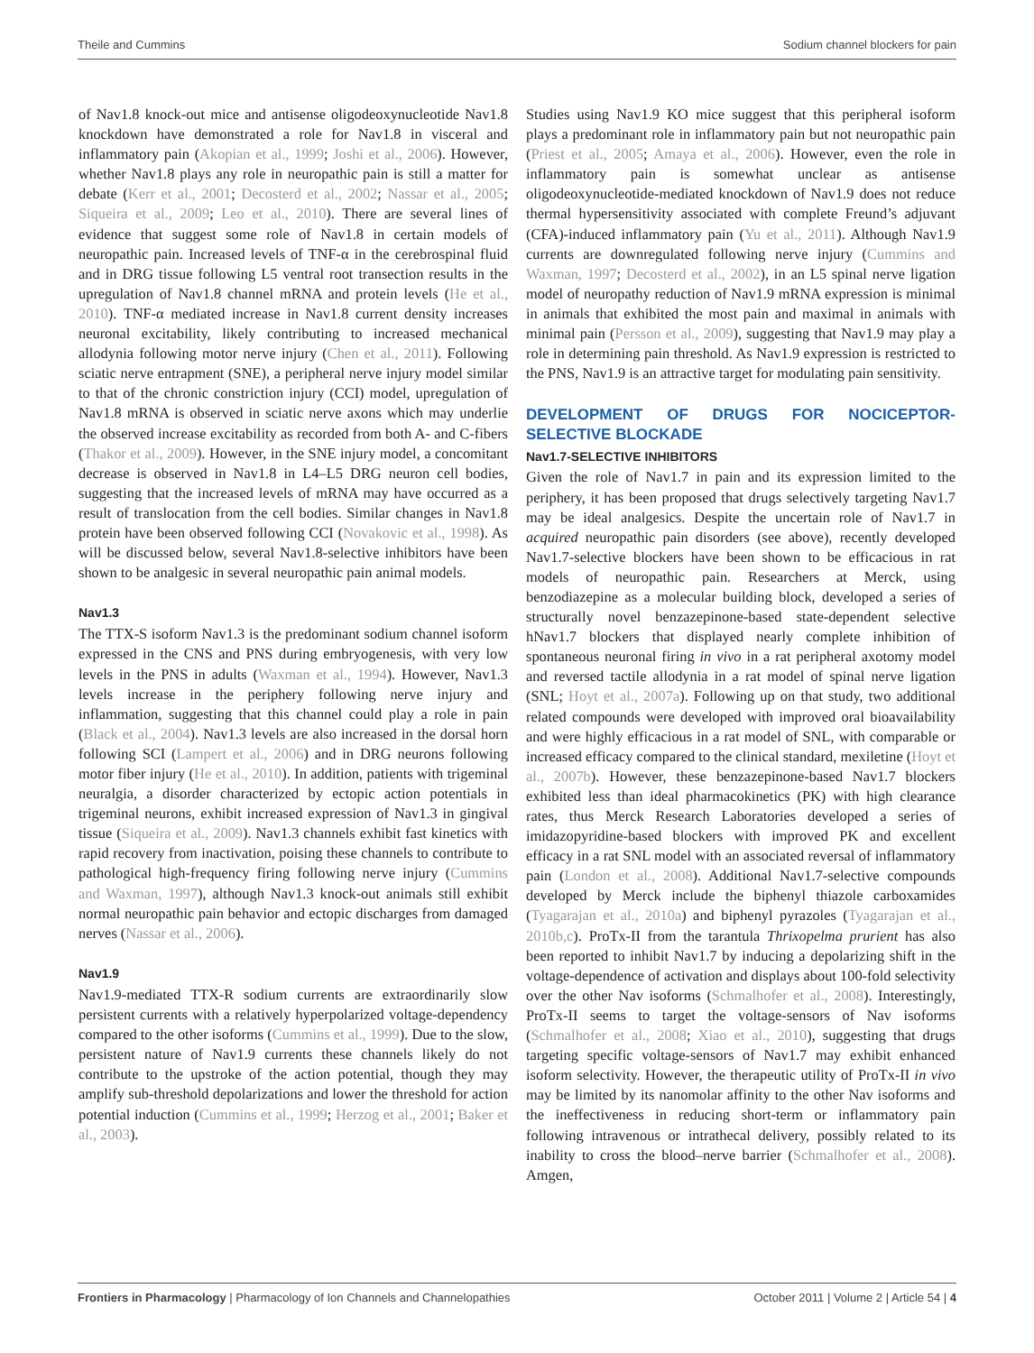Theile and Cummins Sodium channel blockers for pain
of Nav1.8 knock-out mice and antisense oligodeoxynucleotide Nav1.8 knockdown have demonstrated a role for Nav1.8 in visceral and inflammatory pain (Akopian et al., 1999; Joshi et al., 2006). However, whether Nav1.8 plays any role in neuropathic pain is still a matter for debate (Kerr et al., 2001; Decosterd et al., 2002; Nassar et al., 2005; Siqueira et al., 2009; Leo et al., 2010). There are several lines of evidence that suggest some role of Nav1.8 in certain models of neuropathic pain. Increased levels of TNF-α in the cerebrospinal fluid and in DRG tissue following L5 ventral root transection results in the upregulation of Nav1.8 channel mRNA and protein levels (He et al., 2010). TNF-α mediated increase in Nav1.8 current density increases neuronal excitability, likely contributing to increased mechanical allodynia following motor nerve injury (Chen et al., 2011). Following sciatic nerve entrapment (SNE), a peripheral nerve injury model similar to that of the chronic constriction injury (CCI) model, upregulation of Nav1.8 mRNA is observed in sciatic nerve axons which may underlie the observed increase excitability as recorded from both A- and C-fibers (Thakor et al., 2009). However, in the SNE injury model, a concomitant decrease is observed in Nav1.8 in L4–L5 DRG neuron cell bodies, suggesting that the increased levels of mRNA may have occurred as a result of translocation from the cell bodies. Similar changes in Nav1.8 protein have been observed following CCI (Novakovic et al., 1998). As will be discussed below, several Nav1.8-selective inhibitors have been shown to be analgesic in several neuropathic pain animal models.
Nav1.3
The TTX-S isoform Nav1.3 is the predominant sodium channel isoform expressed in the CNS and PNS during embryogenesis, with very low levels in the PNS in adults (Waxman et al., 1994). However, Nav1.3 levels increase in the periphery following nerve injury and inflammation, suggesting that this channel could play a role in pain (Black et al., 2004). Nav1.3 levels are also increased in the dorsal horn following SCI (Lampert et al., 2006) and in DRG neurons following motor fiber injury (He et al., 2010). In addition, patients with trigeminal neuralgia, a disorder characterized by ectopic action potentials in trigeminal neurons, exhibit increased expression of Nav1.3 in gingival tissue (Siqueira et al., 2009). Nav1.3 channels exhibit fast kinetics with rapid recovery from inactivation, poising these channels to contribute to pathological high-frequency firing following nerve injury (Cummins and Waxman, 1997), although Nav1.3 knock-out animals still exhibit normal neuropathic pain behavior and ectopic discharges from damaged nerves (Nassar et al., 2006).
Nav1.9
Nav1.9-mediated TTX-R sodium currents are extraordinarily slow persistent currents with a relatively hyperpolarized voltage-dependency compared to the other isoforms (Cummins et al., 1999). Due to the slow, persistent nature of Nav1.9 currents these channels likely do not contribute to the upstroke of the action potential, though they may amplify sub-threshold depolarizations and lower the threshold for action potential induction (Cummins et al., 1999; Herzog et al., 2001; Baker et al., 2003).
Studies using Nav1.9 KO mice suggest that this peripheral isoform plays a predominant role in inflammatory pain but not neuropathic pain (Priest et al., 2005; Amaya et al., 2006). However, even the role in inflammatory pain is somewhat unclear as antisense oligodeoxynucleotide-mediated knockdown of Nav1.9 does not reduce thermal hypersensitivity associated with complete Freund’s adjuvant (CFA)-induced inflammatory pain (Yu et al., 2011). Although Nav1.9 currents are downregulated following nerve injury (Cummins and Waxman, 1997; Decosterd et al., 2002), in an L5 spinal nerve ligation model of neuropathy reduction of Nav1.9 mRNA expression is minimal in animals that exhibited the most pain and maximal in animals with minimal pain (Persson et al., 2009), suggesting that Nav1.9 may play a role in determining pain threshold. As Nav1.9 expression is restricted to the PNS, Nav1.9 is an attractive target for modulating pain sensitivity.
DEVELOPMENT OF DRUGS FOR NOCICEPTOR-SELECTIVE BLOCKADE
Nav1.7-SELECTIVE INHIBITORS
Given the role of Nav1.7 in pain and its expression limited to the periphery, it has been proposed that drugs selectively targeting Nav1.7 may be ideal analgesics. Despite the uncertain role of Nav1.7 in acquired neuropathic pain disorders (see above), recently developed Nav1.7-selective blockers have been shown to be efficacious in rat models of neuropathic pain. Researchers at Merck, using benzodiazepine as a molecular building block, developed a series of structurally novel benzazepinone-based state-dependent selective hNav1.7 blockers that displayed nearly complete inhibition of spontaneous neuronal firing in vivo in a rat peripheral axotomy model and reversed tactile allodynia in a rat model of spinal nerve ligation (SNL; Hoyt et al., 2007a). Following up on that study, two additional related compounds were developed with improved oral bioavailability and were highly efficacious in a rat model of SNL, with comparable or increased efficacy compared to the clinical standard, mexiletine (Hoyt et al., 2007b). However, these benzazepinone-based Nav1.7 blockers exhibited less than ideal pharmacokinetics (PK) with high clearance rates, thus Merck Research Laboratories developed a series of imidazopyridine-based blockers with improved PK and excellent efficacy in a rat SNL model with an associated reversal of inflammatory pain (London et al., 2008). Additional Nav1.7-selective compounds developed by Merck include the biphenyl thiazole carboxamides (Tyagarajan et al., 2010a) and biphenyl pyrazoles (Tyagarajan et al., 2010b,c). ProTx-II from the tarantula Thrixopelma prurient has also been reported to inhibit Nav1.7 by inducing a depolarizing shift in the voltage-dependence of activation and displays about 100-fold selectivity over the other Nav isoforms (Schmalhofer et al., 2008). Interestingly, ProTx-II seems to target the voltage-sensors of Nav isoforms (Schmalhofer et al., 2008; Xiao et al., 2010), suggesting that drugs targeting specific voltage-sensors of Nav1.7 may exhibit enhanced isoform selectivity. However, the therapeutic utility of ProTx-II in vivo may be limited by its nanomolar affinity to the other Nav isoforms and the ineffectiveness in reducing short-term or inflammatory pain following intravenous or intrathecal delivery, possibly related to its inability to cross the blood–nerve barrier (Schmalhofer et al., 2008). Amgen,
Frontiers in Pharmacology | Pharmacology of Ion Channels and Channelopathies October 2011 | Volume 2 | Article 54 | 4